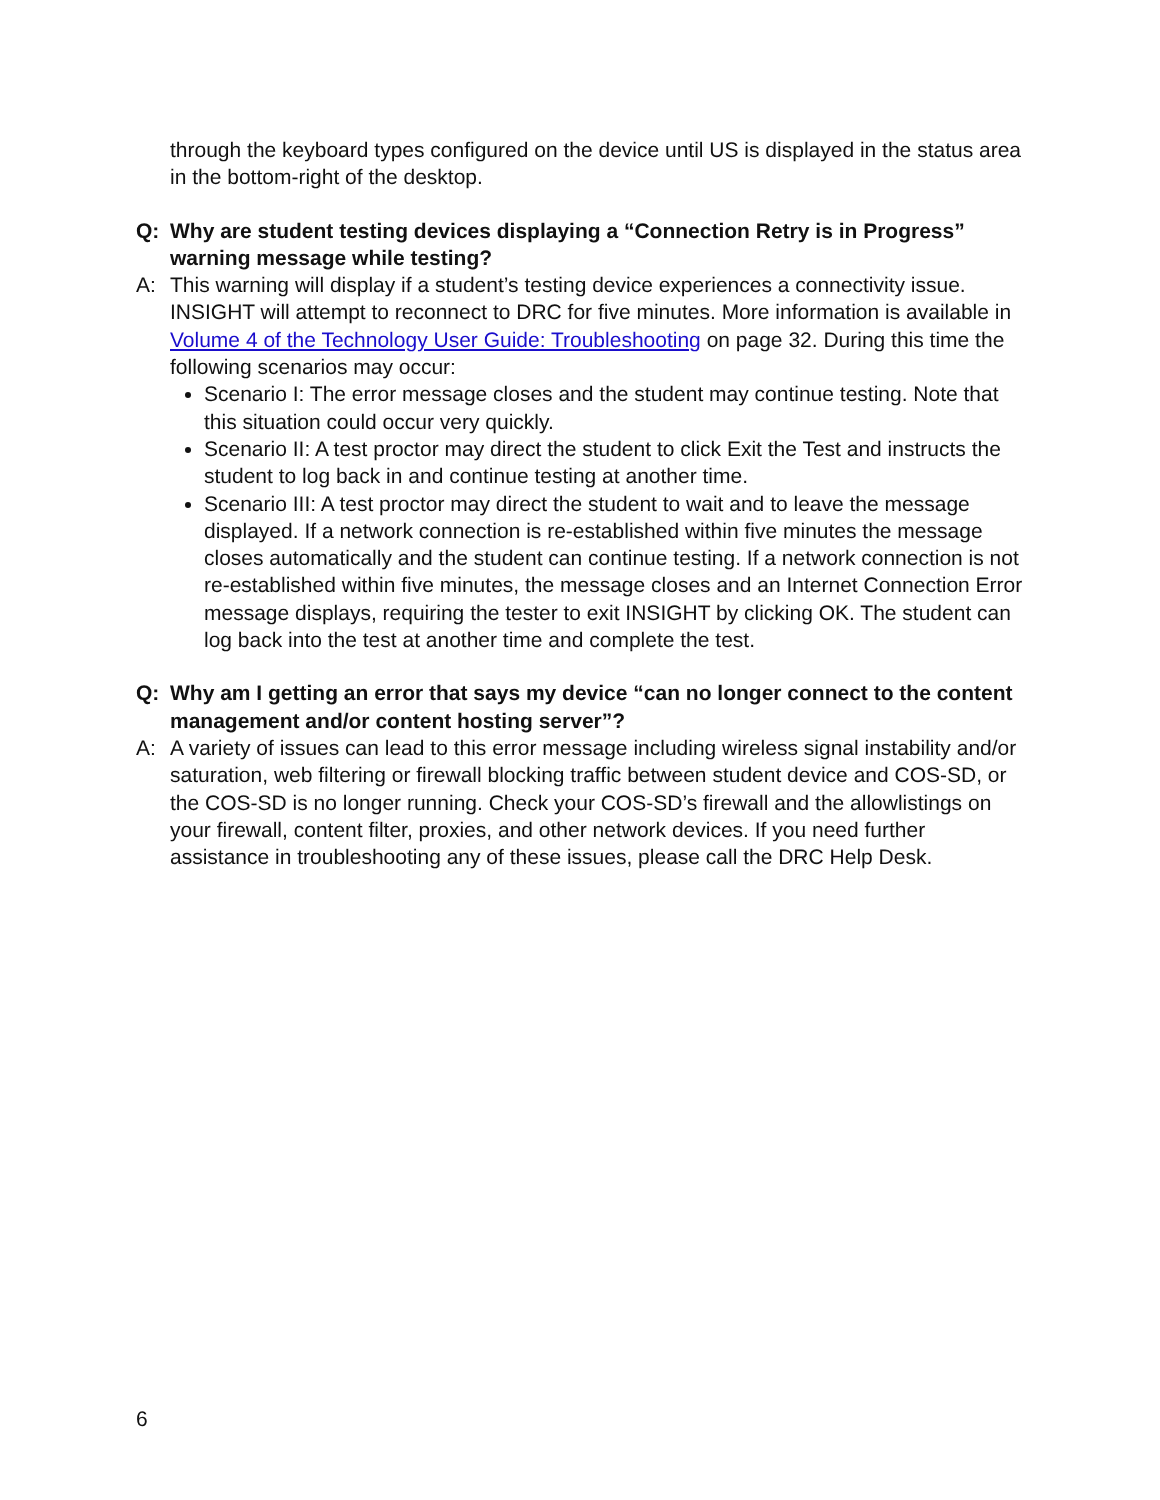through the keyboard types configured on the device until US is displayed in the status area in the bottom-right of the desktop.
Q: Why are student testing devices displaying a “Connection Retry is in Progress” warning message while testing?
A: This warning will display if a student’s testing device experiences a connectivity issue. INSIGHT will attempt to reconnect to DRC for five minutes. More information is available in Volume 4 of the Technology User Guide: Troubleshooting on page 32. During this time the following scenarios may occur:
Scenario I: The error message closes and the student may continue testing. Note that this situation could occur very quickly.
Scenario II: A test proctor may direct the student to click Exit the Test and instructs the student to log back in and continue testing at another time.
Scenario III: A test proctor may direct the student to wait and to leave the message displayed. If a network connection is re-established within five minutes the message closes automatically and the student can continue testing. If a network connection is not re-established within five minutes, the message closes and an Internet Connection Error message displays, requiring the tester to exit INSIGHT by clicking OK. The student can log back into the test at another time and complete the test.
Q: Why am I getting an error that says my device “can no longer connect to the content management and/or content hosting server”?
A: A variety of issues can lead to this error message including wireless signal instability and/or saturation, web filtering or firewall blocking traffic between student device and COS-SD, or the COS-SD is no longer running. Check your COS-SD’s firewall and the allowlistings on your firewall, content filter, proxies, and other network devices. If you need further assistance in troubleshooting any of these issues, please call the DRC Help Desk.
6